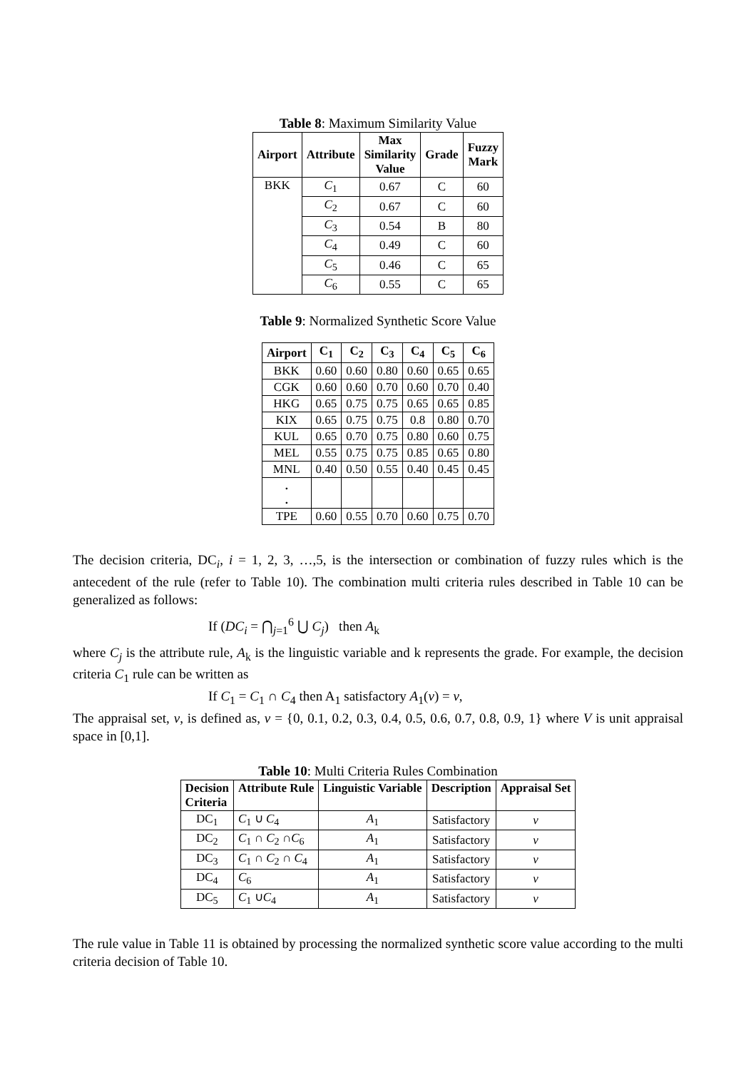Table 8: Maximum Similarity Value
| Airport | Attribute | Max Similarity Value | Grade | Fuzzy Mark |
| --- | --- | --- | --- | --- |
| BKK | C<sub>1</sub> | 0.67 | C | 60 |
| | C<sub>2</sub> | 0.67 | C | 60 |
| | C<sub>3</sub> | 0.54 | B | 80 |
| | C<sub>4</sub> | 0.49 | C | 60 |
| | C<sub>5</sub> | 0.46 | C | 65 |
| | C<sub>6</sub> | 0.55 | C | 65 |
Table 9: Normalized Synthetic Score Value
| Airport | C<sub>1</sub> | C<sub>2</sub> | C<sub>3</sub> | C<sub>4</sub> | C<sub>5</sub> | C<sub>6</sub> |
| --- | --- | --- | --- | --- | --- | --- |
| BKK | 0.60 | 0.60 | 0.80 | 0.60 | 0.65 | 0.65 |
| CGK | 0.60 | 0.60 | 0.70 | 0.60 | 0.70 | 0.40 |
| HKG | 0.65 | 0.75 | 0.75 | 0.65 | 0.65 | 0.85 |
| KIX | 0.65 | 0.75 | 0.75 | 0.8 | 0.80 | 0.70 |
| KUL | 0.65 | 0.70 | 0.75 | 0.80 | 0.60 | 0.75 |
| MEL | 0.55 | 0.75 | 0.75 | 0.85 | 0.65 | 0.80 |
| MNL | 0.40 | 0.50 | 0.55 | 0.40 | 0.45 | 0.45 |
| . . | | | | | | |
| TPE | 0.60 | 0.55 | 0.70 | 0.60 | 0.75 | 0.70 |
The decision criteria, DC<sub>i</sub>, i = 1, 2, 3, …,5, is the intersection or combination of fuzzy rules which is the antecedent of the rule (refer to Table 10). The combination multi criteria rules described in Table 10 can be generalized as follows:
If (DC<sub>i</sub> = ⋂<sub>j=1</sub><sup>6</sup> ⋃ C<sub>j</sub>) then A<sub>k</sub>
where C<sub>j</sub> is the attribute rule, A<sub>k</sub> is the linguistic variable and k represents the grade. For example, the decision criteria C<sub>1</sub> rule can be written as
If C<sub>1</sub> = C<sub>1</sub> ∩ C<sub>4</sub> then A<sub>1</sub> satisfactory A<sub>1</sub>(v) = v,
The appraisal set, v, is defined as, v = {0, 0.1, 0.2, 0.3, 0.4, 0.5, 0.6, 0.7, 0.8, 0.9, 1} where V is unit appraisal space in [0,1].
Table 10: Multi Criteria Rules Combination
| Decision Criteria | Attribute Rule | Linguistic Variable | Description | Appraisal Set |
| --- | --- | --- | --- | --- |
| DC<sub>1</sub> | C<sub>1</sub> ∪ C<sub>4</sub> | A<sub>1</sub> | Satisfactory | v |
| DC<sub>2</sub> | C<sub>1</sub> ∩ C<sub>2</sub> ∩ C<sub>6</sub> | A<sub>1</sub> | Satisfactory | v |
| DC<sub>3</sub> | C<sub>1</sub> ∩ C<sub>2</sub> ∩ C<sub>4</sub> | A<sub>1</sub> | Satisfactory | v |
| DC<sub>4</sub> | C<sub>6</sub> | A<sub>1</sub> | Satisfactory | v |
| DC<sub>5</sub> | C<sub>1</sub> ∪ C<sub>4</sub> | A<sub>1</sub> | Satisfactory | v |
The rule value in Table 11 is obtained by processing the normalized synthetic score value according to the multi criteria decision of Table 10.